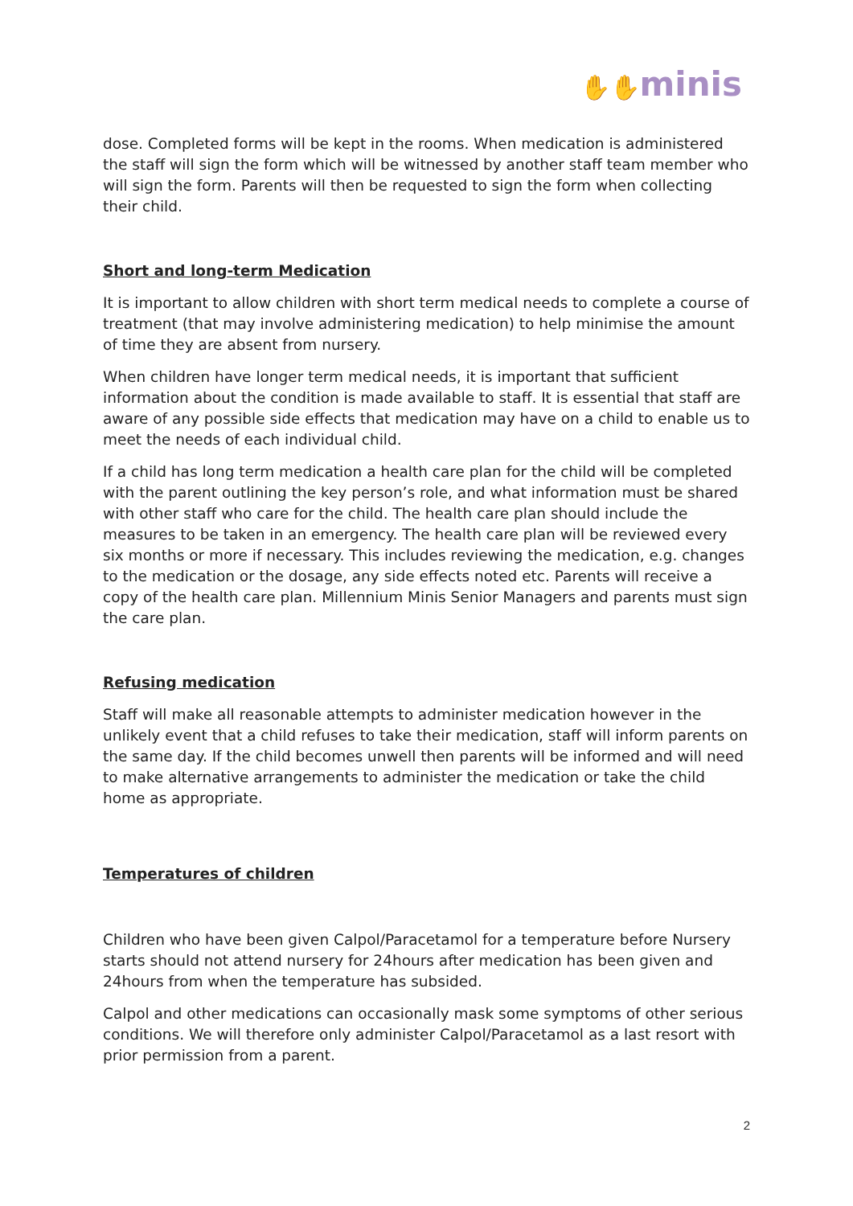✋✋minis
dose. Completed forms will be kept in the rooms. When medication is administered the staff will sign the form which will be witnessed by another staff team member who will sign the form. Parents will then be requested to sign the form when collecting their child.
Short and long-term Medication
It is important to allow children with short term medical needs to complete a course of treatment (that may involve administering medication) to help minimise the amount of time they are absent from nursery.
When children have longer term medical needs, it is important that sufficient information about the condition is made available to staff. It is essential that staff are aware of any possible side effects that medication may have on a child to enable us to meet the needs of each individual child.
If a child has long term medication a health care plan for the child will be completed with the parent outlining the key person’s role, and what information must be shared with other staff who care for the child. The health care plan should include the measures to be taken in an emergency. The health care plan will be reviewed every six months or more if necessary. This includes reviewing the medication, e.g. changes to the medication or the dosage, any side effects noted etc. Parents will receive a copy of the health care plan. Millennium Minis Senior Managers and parents must sign the care plan.
Refusing medication
Staff will make all reasonable attempts to administer medication however in the unlikely event that a child refuses to take their medication, staff will inform parents on the same day. If the child becomes unwell then parents will be informed and will need to make alternative arrangements to administer the medication or take the child home as appropriate.
Temperatures of children
Children who have been given Calpol/Paracetamol for a temperature before Nursery starts should not attend nursery for 24hours after medication has been given and 24hours from when the temperature has subsided.
Calpol and other medications can occasionally mask some symptoms of other serious conditions. We will therefore only administer Calpol/Paracetamol as a last resort with prior permission from a parent.
2